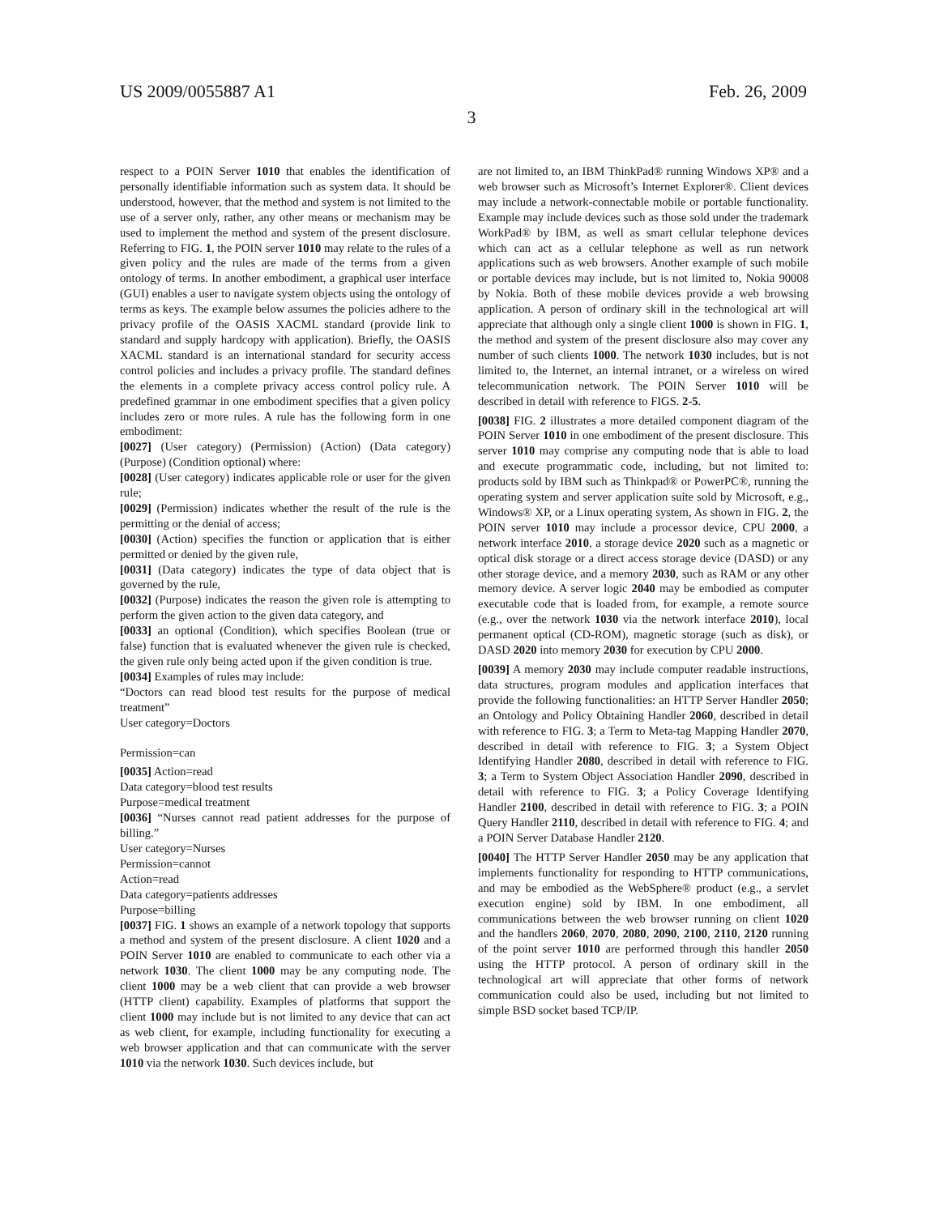US 2009/0055887 A1 Feb. 26, 2009
3
respect to a POIN Server 1010 that enables the identification of personally identifiable information such as system data. It should be understood, however, that the method and system is not limited to the use of a server only, rather, any other means or mechanism may be used to implement the method and system of the present disclosure. Referring to FIG. 1, the POIN server 1010 may relate to the rules of a given policy and the rules are made of the terms from a given ontology of terms. In another embodiment, a graphical user interface (GUI) enables a user to navigate system objects using the ontology of terms as keys. The example below assumes the policies adhere to the privacy profile of the OASIS XACML standard (provide link to standard and supply hardcopy with application). Briefly, the OASIS XACML standard is an international standard for security access control policies and includes a privacy profile. The standard defines the elements in a complete privacy access control policy rule. A predefined grammar in one embodiment specifies that a given policy includes zero or more rules. A rule has the following form in one embodiment:
[0027] (User category) (Permission) (Action) (Data category) (Purpose) (Condition optional) where:
[0028] (User category) indicates applicable role or user for the given rule;
[0029] (Permission) indicates whether the result of the rule is the permitting or the denial of access;
[0030] (Action) specifies the function or application that is either permitted or denied by the given rule,
[0031] (Data category) indicates the type of data object that is governed by the rule,
[0032] (Purpose) indicates the reason the given role is attempting to perform the given action to the given data category, and
[0033] an optional (Condition), which specifies Boolean (true or false) function that is evaluated whenever the given rule is checked, the given rule only being acted upon if the given condition is true.
[0034] Examples of rules may include:
“Doctors can read blood test results for the purpose of medical treatment”
User category=Doctors
Permission=can
[0035] Action=read
Data category=blood test results
Purpose=medical treatment
[0036] “Nurses cannot read patient addresses for the purpose of billing.”
User category=Nurses
Permission=cannot
Action=read
Data category=patients addresses
Purpose=billing
[0037] FIG. 1 shows an example of a network topology that supports a method and system of the present disclosure. A client 1020 and a POIN Server 1010 are enabled to communicate to each other via a network 1030. The client 1000 may be any computing node. The client 1000 may be a web client that can provide a web browser (HTTP client) capability. Examples of platforms that support the client 1000 may include but is not limited to any device that can act as web client, for example, including functionality for executing a web browser application and that can communicate with the server 1010 via the network 1030. Such devices include, but
are not limited to, an IBM ThinkPad® running Windows XP® and a web browser such as Microsoft’s Internet Explorer®. Client devices may include a network-connectable mobile or portable functionality. Example may include devices such as those sold under the trademark WorkPad® by IBM, as well as smart cellular telephone devices which can act as a cellular telephone as well as run network applications such as web browsers. Another example of such mobile or portable devices may include, but is not limited to, Nokia 90008 by Nokia. Both of these mobile devices provide a web browsing application. A person of ordinary skill in the technological art will appreciate that although only a single client 1000 is shown in FIG. 1, the method and system of the present disclosure also may cover any number of such clients 1000. The network 1030 includes, but is not limited to, the Internet, an internal intranet, or a wireless on wired telecommunication network. The POIN Server 1010 will be described in detail with reference to FIGS. 2-5.
[0038] FIG. 2 illustrates a more detailed component diagram of the POIN Server 1010 in one embodiment of the present disclosure. This server 1010 may comprise any computing node that is able to load and execute programmatic code, including, but not limited to: products sold by IBM such as Thinkpad® or PowerPC®, running the operating system and server application suite sold by Microsoft, e.g., Windows® XP, or a Linux operating system, As shown in FIG. 2, the POIN server 1010 may include a processor device, CPU 2000, a network interface 2010, a storage device 2020 such as a magnetic or optical disk storage or a direct access storage device (DASD) or any other storage device, and a memory 2030, such as RAM or any other memory device. A server logic 2040 may be embodied as computer executable code that is loaded from, for example, a remote source (e.g., over the network 1030 via the network interface 2010), local permanent optical (CD-ROM), magnetic storage (such as disk), or DASD 2020 into memory 2030 for execution by CPU 2000.
[0039] A memory 2030 may include computer readable instructions, data structures, program modules and application interfaces that provide the following functionalities: an HTTP Server Handler 2050; an Ontology and Policy Obtaining Handler 2060, described in detail with reference to FIG. 3; a Term to Meta-tag Mapping Handler 2070, described in detail with reference to FIG. 3; a System Object Identifying Handler 2080, described in detail with reference to FIG. 3; a Term to System Object Association Handler 2090, described in detail with reference to FIG. 3; a Policy Coverage Identifying Handler 2100, described in detail with reference to FIG. 3; a POIN Query Handler 2110, described in detail with reference to FIG. 4; and a POIN Server Database Handler 2120.
[0040] The HTTP Server Handler 2050 may be any application that implements functionality for responding to HTTP communications, and may be embodied as the WebSphere® product (e.g., a servlet execution engine) sold by IBM. In one embodiment, all communications between the web browser running on client 1020 and the handlers 2060, 2070, 2080, 2090, 2100, 2110, 2120 running of the point server 1010 are performed through this handler 2050 using the HTTP protocol. A person of ordinary skill in the technological art will appreciate that other forms of network communication could also be used, including but not limited to simple BSD socket based TCP/IP.